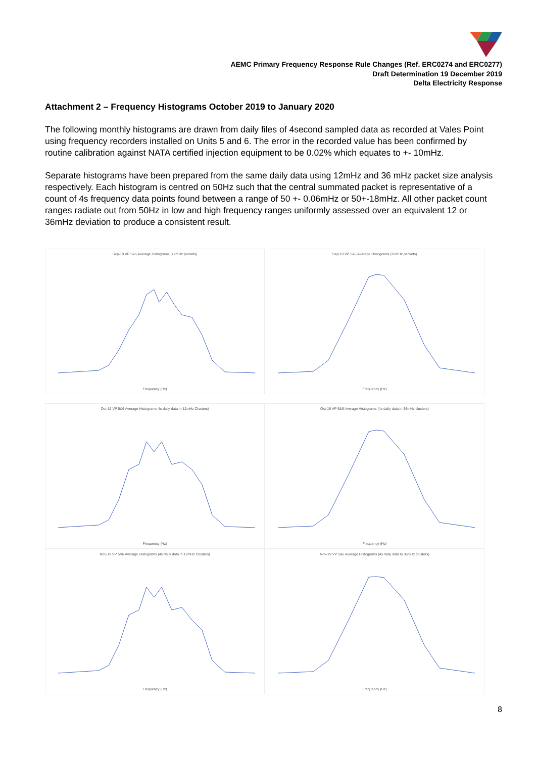AEMC Primary Frequency Response Rule Changes (Ref. ERC0274 and ERC0277)
Draft Determination 19 December 2019
Delta Electricity Response
Attachment 2 – Frequency Histograms October 2019 to January 2020
The following monthly histograms are drawn from daily files of 4second sampled data as recorded at Vales Point using frequency recorders installed on Units 5 and 6. The error in the recorded value has been confirmed by routine calibration against NATA certified injection equipment to be 0.02% which equates to +- 10mHz.
Separate histograms have been prepared from the same daily data using 12mHz and 36 mHz packet size analysis respectively. Each histogram is centred on 50Hz such that the central summated packet is representative of a count of 4s frequency data points found between a range of 50 +- 0.06mHz or 50+-18mHz. All other packet count ranges radiate out from 50Hz in low and high frequency ranges uniformly assessed over an equivalent 12 or 36mHz deviation to produce a consistent result.
Sep-19 VP 5&6 Average Histograms (12mHz packets)
Frequency (Hz)
Sep-19 VP 5&6 Average Histograms (36mHz packets)
Frequency (Hz)
Oct-19 VP 5&6 Average Histograms 4s daily data in 12mHz Clusters)
Frequency (Hz)
Oct-19 VP 5&6 Average Histograms (4s daily data in 36mHz clusters)
Frequency (Hz)
Nov-19 VP 5&6 Average Histograms (4s daily data in 12mHz Clusters)
Frequency (Hz)
Nov-19 VP 5&6 Average Histograms (4s daily data in 36mHz clusters)
Frequency (Hz)
8